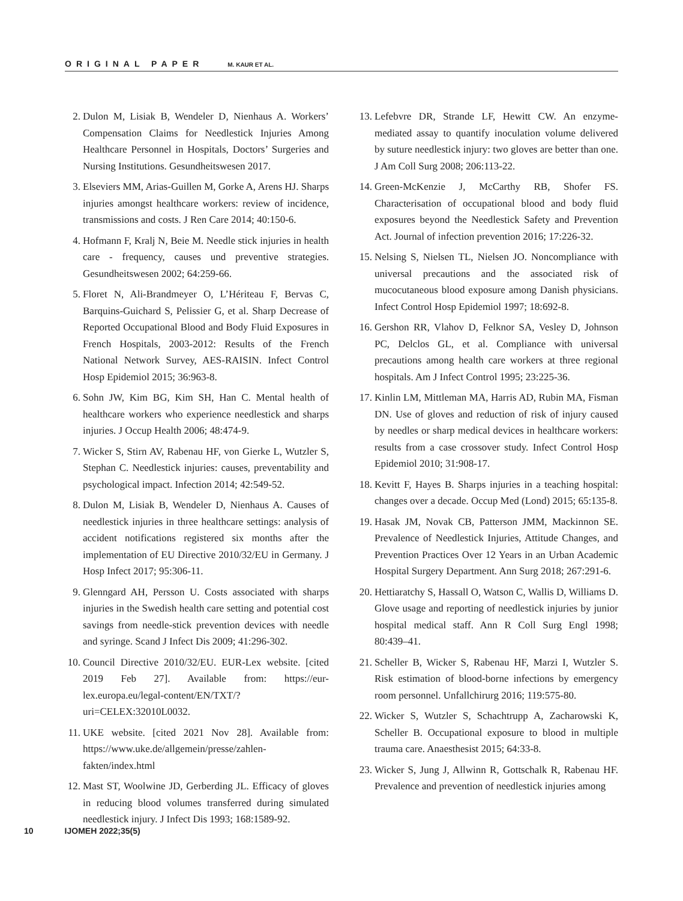ORIGINAL PAPER M. KAUR ET AL.
2. Dulon M, Lisiak B, Wendeler D, Nienhaus A. Workers’ Compensation Claims for Needlestick Injuries Among Healthcare Personnel in Hospitals, Doctors’ Surgeries and Nursing Institutions. Gesundheitswesen 2017.
3. Elseviers MM, Arias-Guillen M, Gorke A, Arens HJ. Sharps injuries amongst healthcare workers: review of incidence, transmissions and costs. J Ren Care 2014; 40:150-6.
4. Hofmann F, Kralj N, Beie M. Needle stick injuries in health care - frequency, causes und preventive strategies. Gesundheitswesen 2002; 64:259-66.
5. Floret N, Ali-Brandmeyer O, L’Hériteau F, Bervas C, Barquins-Guichard S, Pelissier G, et al. Sharp Decrease of Reported Occupational Blood and Body Fluid Exposures in French Hospitals, 2003-2012: Results of the French National Network Survey, AES-RAISIN. Infect Control Hosp Epidemiol 2015; 36:963-8.
6. Sohn JW, Kim BG, Kim SH, Han C. Mental health of healthcare workers who experience needlestick and sharps injuries. J Occup Health 2006; 48:474-9.
7. Wicker S, Stirn AV, Rabenau HF, von Gierke L, Wutzler S, Stephan C. Needlestick injuries: causes, preventability and psychological impact. Infection 2014; 42:549-52.
8. Dulon M, Lisiak B, Wendeler D, Nienhaus A. Causes of needlestick injuries in three healthcare settings: analysis of accident notifications registered six months after the implementation of EU Directive 2010/32/EU in Germany. J Hosp Infect 2017; 95:306-11.
9. Glenngard AH, Persson U. Costs associated with sharps injuries in the Swedish health care setting and potential cost savings from needle-stick prevention devices with needle and syringe. Scand J Infect Dis 2009; 41:296-302.
10. Council Directive 2010/32/EU. EUR-Lex website. [cited 2019 Feb 27]. Available from: https://eur-lex.europa.eu/legal-content/EN/TXT/?uri=CELEX:32010L0032.
11. UKE website. [cited 2021 Nov 28]. Available from: https://www.uke.de/allgemein/presse/zahlen-fakten/index.html
12. Mast ST, Woolwine JD, Gerberding JL. Efficacy of gloves in reducing blood volumes transferred during simulated needlestick injury. J Infect Dis 1993; 168:1589-92.
13. Lefebvre DR, Strande LF, Hewitt CW. An enzyme-mediated assay to quantify inoculation volume delivered by suture needlestick injury: two gloves are better than one. J Am Coll Surg 2008; 206:113-22.
14. Green-McKenzie J, McCarthy RB, Shofer FS. Characterisation of occupational blood and body fluid exposures beyond the Needlestick Safety and Prevention Act. Journal of infection prevention 2016; 17:226-32.
15. Nelsing S, Nielsen TL, Nielsen JO. Noncompliance with universal precautions and the associated risk of mucocutaneous blood exposure among Danish physicians. Infect Control Hosp Epidemiol 1997; 18:692-8.
16. Gershon RR, Vlahov D, Felknor SA, Vesley D, Johnson PC, Delclos GL, et al. Compliance with universal precautions among health care workers at three regional hospitals. Am J Infect Control 1995; 23:225-36.
17. Kinlin LM, Mittleman MA, Harris AD, Rubin MA, Fisman DN. Use of gloves and reduction of risk of injury caused by needles or sharp medical devices in healthcare workers: results from a case crossover study. Infect Control Hosp Epidemiol 2010; 31:908-17.
18. Kevitt F, Hayes B. Sharps injuries in a teaching hospital: changes over a decade. Occup Med (Lond) 2015; 65:135-8.
19. Hasak JM, Novak CB, Patterson JMM, Mackinnon SE. Prevalence of Needlestick Injuries, Attitude Changes, and Prevention Practices Over 12 Years in an Urban Academic Hospital Surgery Department. Ann Surg 2018; 267:291-6.
20. Hettiaratchy S, Hassall O, Watson C, Wallis D, Williams D. Glove usage and reporting of needlestick injuries by junior hospital medical staff. Ann R Coll Surg Engl 1998; 80:439–41.
21. Scheller B, Wicker S, Rabenau HF, Marzi I, Wutzler S. Risk estimation of blood-borne infections by emergency room personnel. Unfallchirurg 2016; 119:575-80.
22. Wicker S, Wutzler S, Schachtrupp A, Zacharowski K, Scheller B. Occupational exposure to blood in multiple trauma care. Anaesthesist 2015; 64:33-8.
23. Wicker S, Jung J, Allwinn R, Gottschalk R, Rabenau HF. Prevalence and prevention of needlestick injuries among
10 IJOMEH 2022; 35(5)